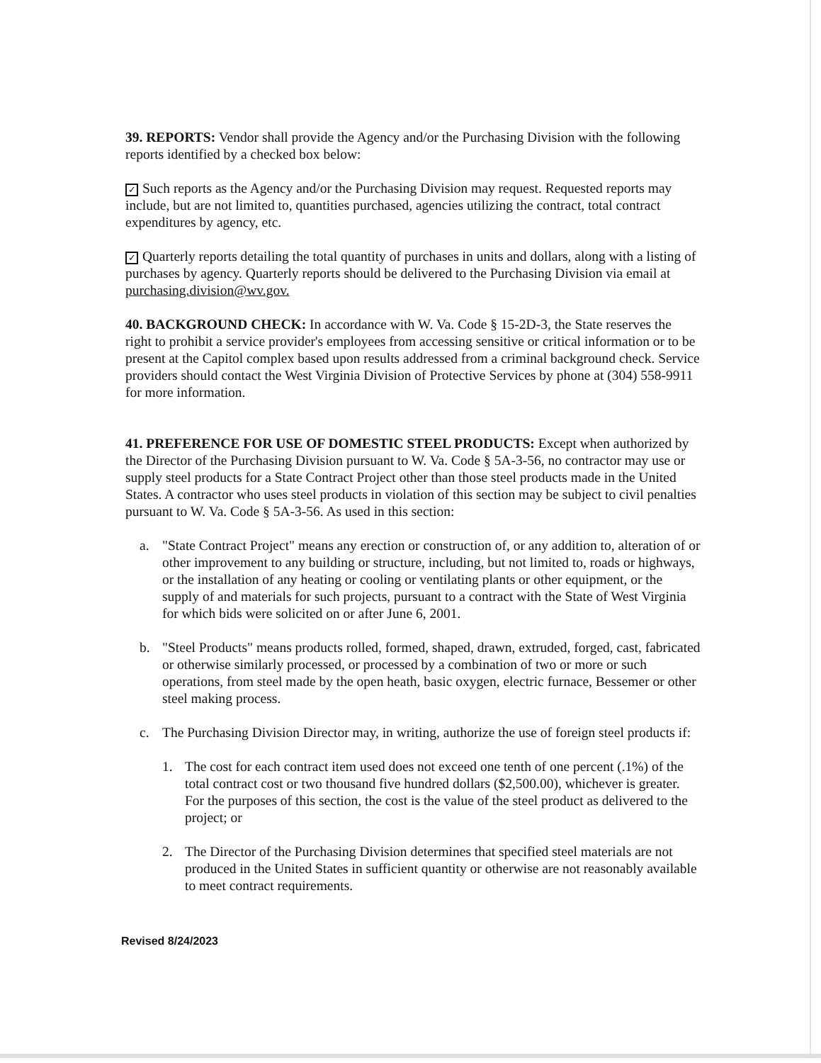39. REPORTS: Vendor shall provide the Agency and/or the Purchasing Division with the following reports identified by a checked box below:
✓ Such reports as the Agency and/or the Purchasing Division may request. Requested reports may include, but are not limited to, quantities purchased, agencies utilizing the contract, total contract expenditures by agency, etc.
✓ Quarterly reports detailing the total quantity of purchases in units and dollars, along with a listing of purchases by agency. Quarterly reports should be delivered to the Purchasing Division via email at purchasing.division@wv.gov.
40. BACKGROUND CHECK: In accordance with W. Va. Code § 15-2D-3, the State reserves the right to prohibit a service provider's employees from accessing sensitive or critical information or to be present at the Capitol complex based upon results addressed from a criminal background check. Service providers should contact the West Virginia Division of Protective Services by phone at (304) 558-9911 for more information.
41. PREFERENCE FOR USE OF DOMESTIC STEEL PRODUCTS: Except when authorized by the Director of the Purchasing Division pursuant to W. Va. Code § 5A-3-56, no contractor may use or supply steel products for a State Contract Project other than those steel products made in the United States. A contractor who uses steel products in violation of this section may be subject to civil penalties pursuant to W. Va. Code § 5A-3-56. As used in this section:
a. "State Contract Project" means any erection or construction of, or any addition to, alteration of or other improvement to any building or structure, including, but not limited to, roads or highways, or the installation of any heating or cooling or ventilating plants or other equipment, or the supply of and materials for such projects, pursuant to a contract with the State of West Virginia for which bids were solicited on or after June 6, 2001.
b. "Steel Products" means products rolled, formed, shaped, drawn, extruded, forged, cast, fabricated or otherwise similarly processed, or processed by a combination of two or more or such operations, from steel made by the open heath, basic oxygen, electric furnace, Bessemer or other steel making process.
c. The Purchasing Division Director may, in writing, authorize the use of foreign steel products if:
1. The cost for each contract item used does not exceed one tenth of one percent (.1%) of the total contract cost or two thousand five hundred dollars ($2,500.00), whichever is greater. For the purposes of this section, the cost is the value of the steel product as delivered to the project; or
2. The Director of the Purchasing Division determines that specified steel materials are not produced in the United States in sufficient quantity or otherwise are not reasonably available to meet contract requirements.
Revised 8/24/2023